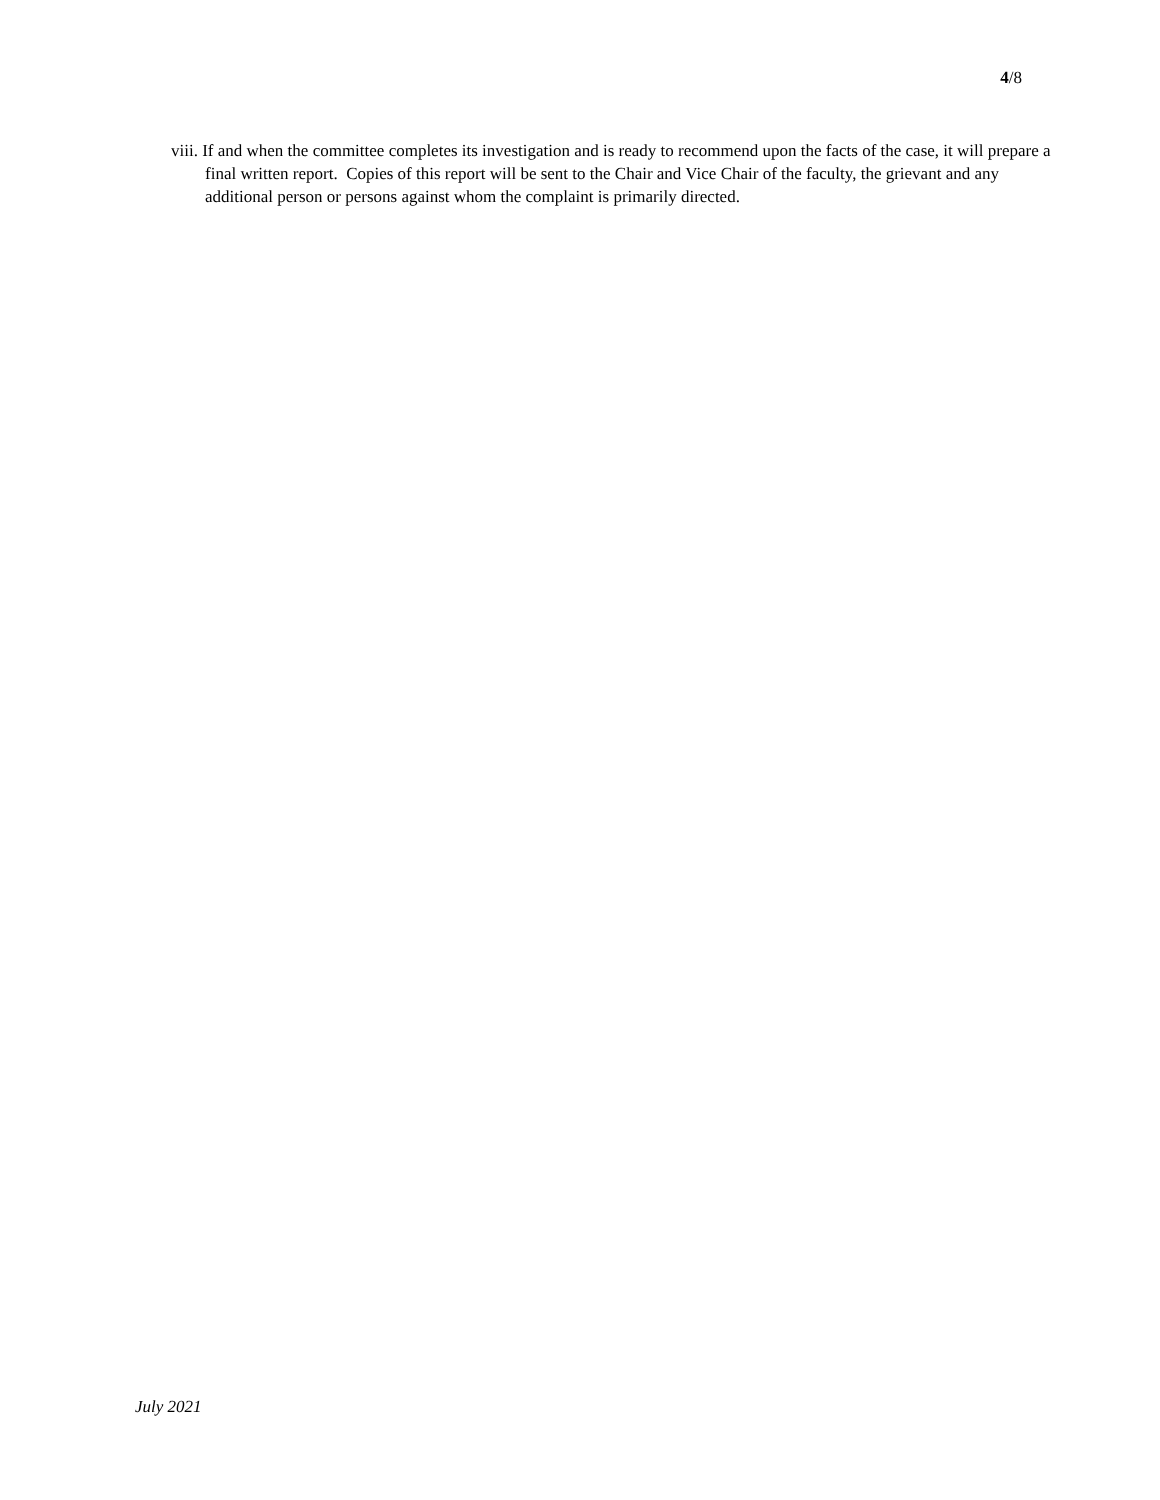4/8
viii. If and when the committee completes its investigation and is ready to recommend upon the facts of the case, it will prepare a final written report. Copies of this report will be sent to the Chair and Vice Chair of the faculty, the grievant and any additional person or persons against whom the complaint is primarily directed.
July 2021